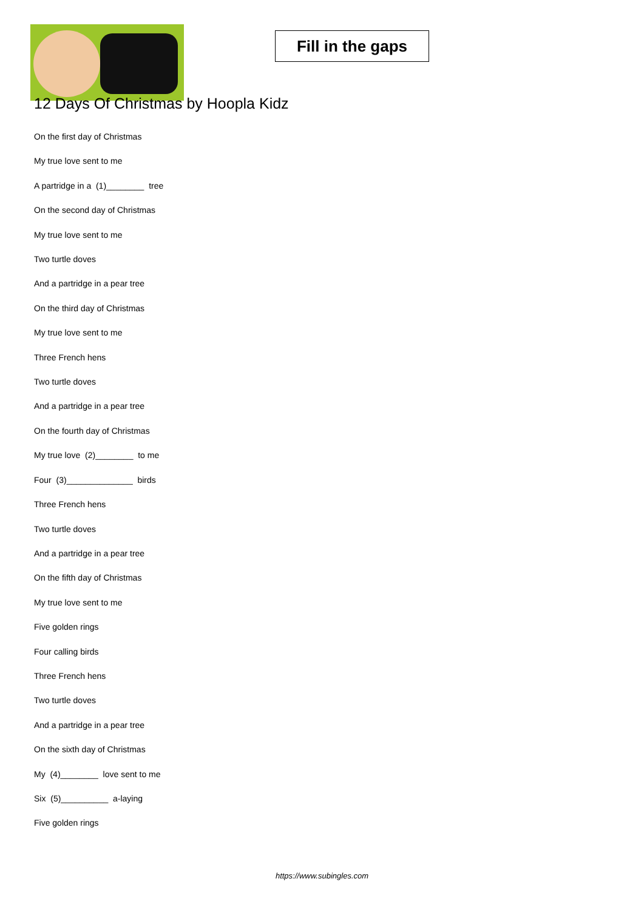Fill in the gaps
12 Days Of Christmas by Hoopla Kidz
On the first day of Christmas
My true love sent to me
A partridge in a (1)________ tree
On the second day of Christmas
My true love sent to me
Two turtle doves
And a partridge in a pear tree
On the third day of Christmas
My true love sent to me
Three French hens
Two turtle doves
And a partridge in a pear tree
On the fourth day of Christmas
My true love (2)________ to me
Four (3)______________ birds
Three French hens
Two turtle doves
And a partridge in a pear tree
On the fifth day of Christmas
My true love sent to me
Five golden rings
Four calling birds
Three French hens
Two turtle doves
And a partridge in a pear tree
On the sixth day of Christmas
My (4)________ love sent to me
Six (5)__________ a-laying
Five golden rings
https://www.subingles.com